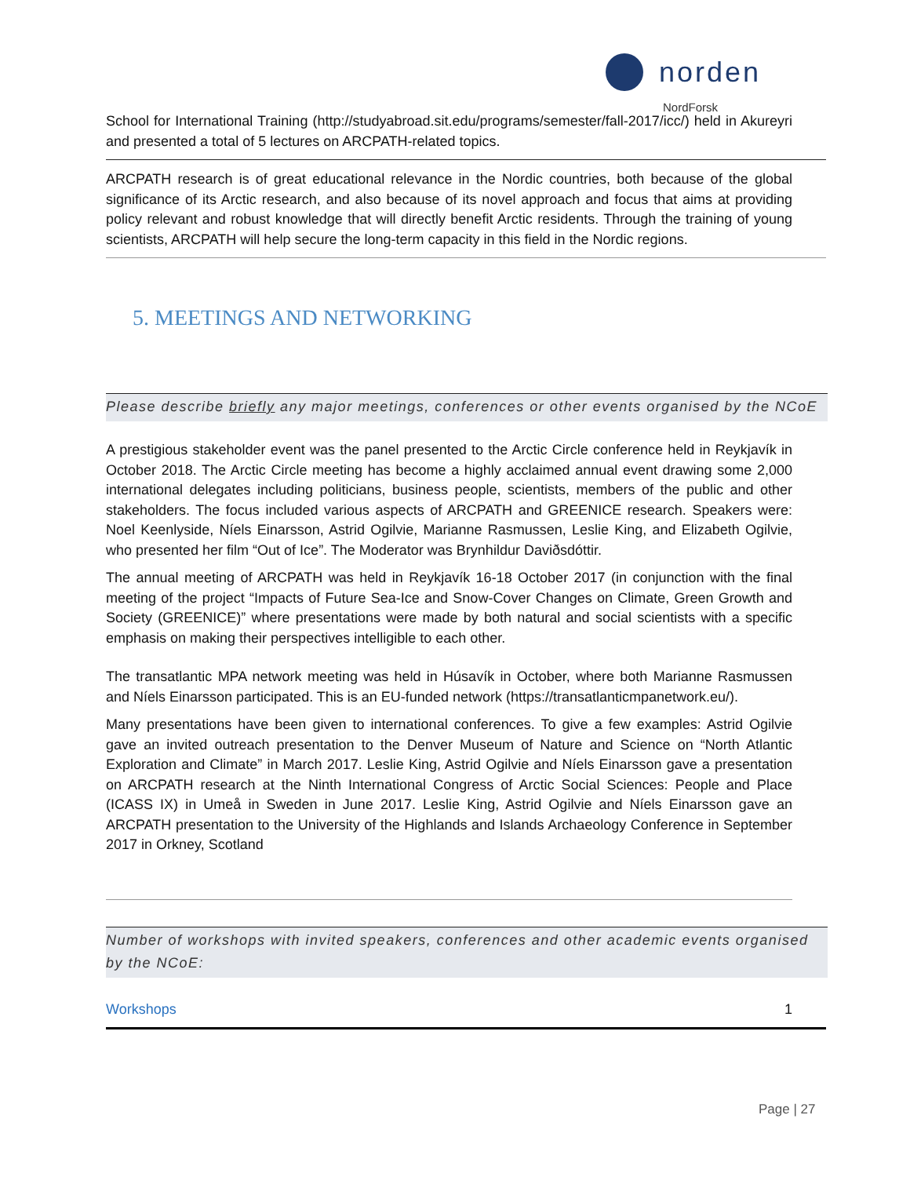norden
NordForsk
School for International Training (http://studyabroad.sit.edu/programs/semester/fall-2017/icc/) held in Akureyri and presented a total of 5 lectures on ARCPATH-related topics.
ARCPATH research is of great educational relevance in the Nordic countries, both because of the global significance of its Arctic research, and also because of its novel approach and focus that aims at providing policy relevant and robust knowledge that will directly benefit Arctic residents. Through the training of young scientists, ARCPATH will help secure the long-term capacity in this field in the Nordic regions.
5. MEETINGS AND NETWORKING
Please describe briefly any major meetings, conferences or other events organised by the NCoE
A prestigious stakeholder event was the panel presented to the Arctic Circle conference held in Reykjavík in October 2018. The Arctic Circle meeting has become a highly acclaimed annual event drawing some 2,000 international delegates including politicians, business people, scientists, members of the public and other stakeholders. The focus included various aspects of ARCPATH and GREENICE research. Speakers were: Noel Keenlyside, Níels Einarsson, Astrid Ogilvie, Marianne Rasmussen, Leslie King, and Elizabeth Ogilvie, who presented her film “Out of Ice”. The Moderator was Brynhildur Daviðsdóttir.
The annual meeting of ARCPATH was held in Reykjavík 16-18 October 2017 (in conjunction with the final meeting of the project “Impacts of Future Sea-Ice and Snow-Cover Changes on Climate, Green Growth and Society (GREENICE)” where presentations were made by both natural and social scientists with a specific emphasis on making their perspectives intelligible to each other.
The transatlantic MPA network meeting was held in Húsavík in October, where both Marianne Rasmussen and Níels Einarsson participated. This is an EU-funded network (https://transatlanticmpanetwork.eu/).
Many presentations have been given to international conferences. To give a few examples: Astrid Ogilvie gave an invited outreach presentation to the Denver Museum of Nature and Science on “North Atlantic Exploration and Climate” in March 2017. Leslie King, Astrid Ogilvie and Níels Einarsson gave a presentation on ARCPATH research at the Ninth International Congress of Arctic Social Sciences: People and Place (ICASS IX) in Umeå in Sweden in June 2017. Leslie King, Astrid Ogilvie and Níels Einarsson gave an ARCPATH presentation to the University of the Highlands and Islands Archaeology Conference in September 2017 in Orkney, Scotland
Number of workshops with invited speakers, conferences and other academic events organised by the NCoE:
| Workshops | 1 |
Page | 27